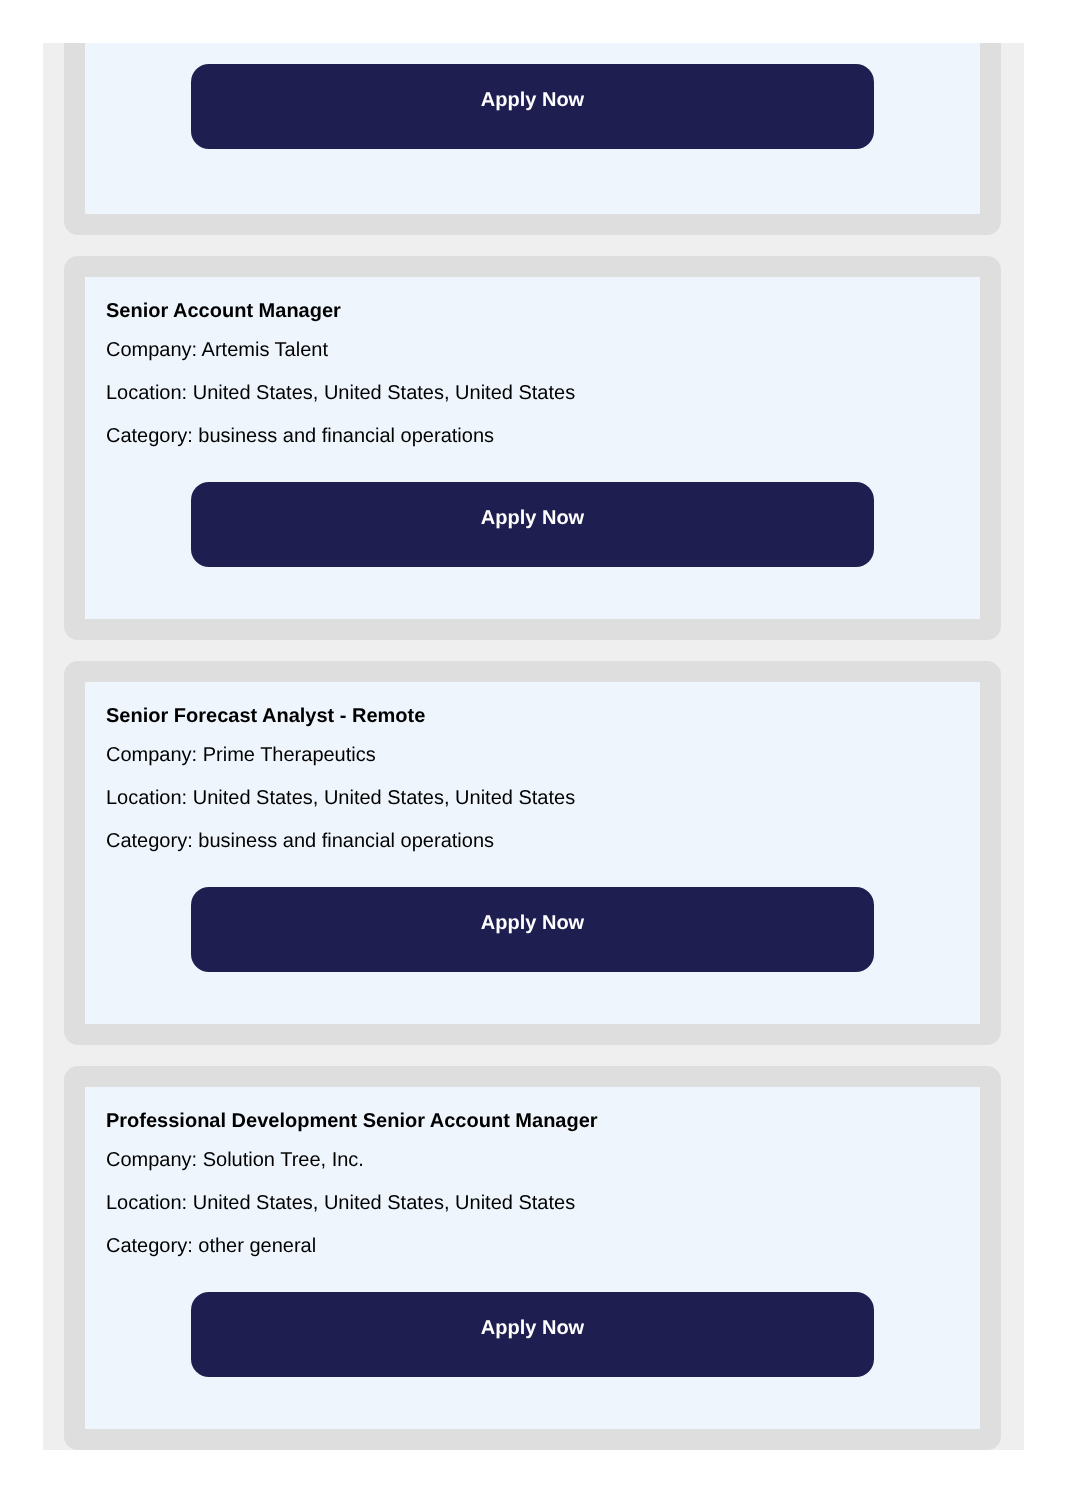Apply Now
Senior Account Manager
Company: Artemis Talent
Location: United States, United States, United States
Category: business and financial operations
Apply Now
Senior Forecast Analyst - Remote
Company: Prime Therapeutics
Location: United States, United States, United States
Category: business and financial operations
Apply Now
Professional Development Senior Account Manager
Company: Solution Tree, Inc.
Location: United States, United States, United States
Category: other general
Apply Now